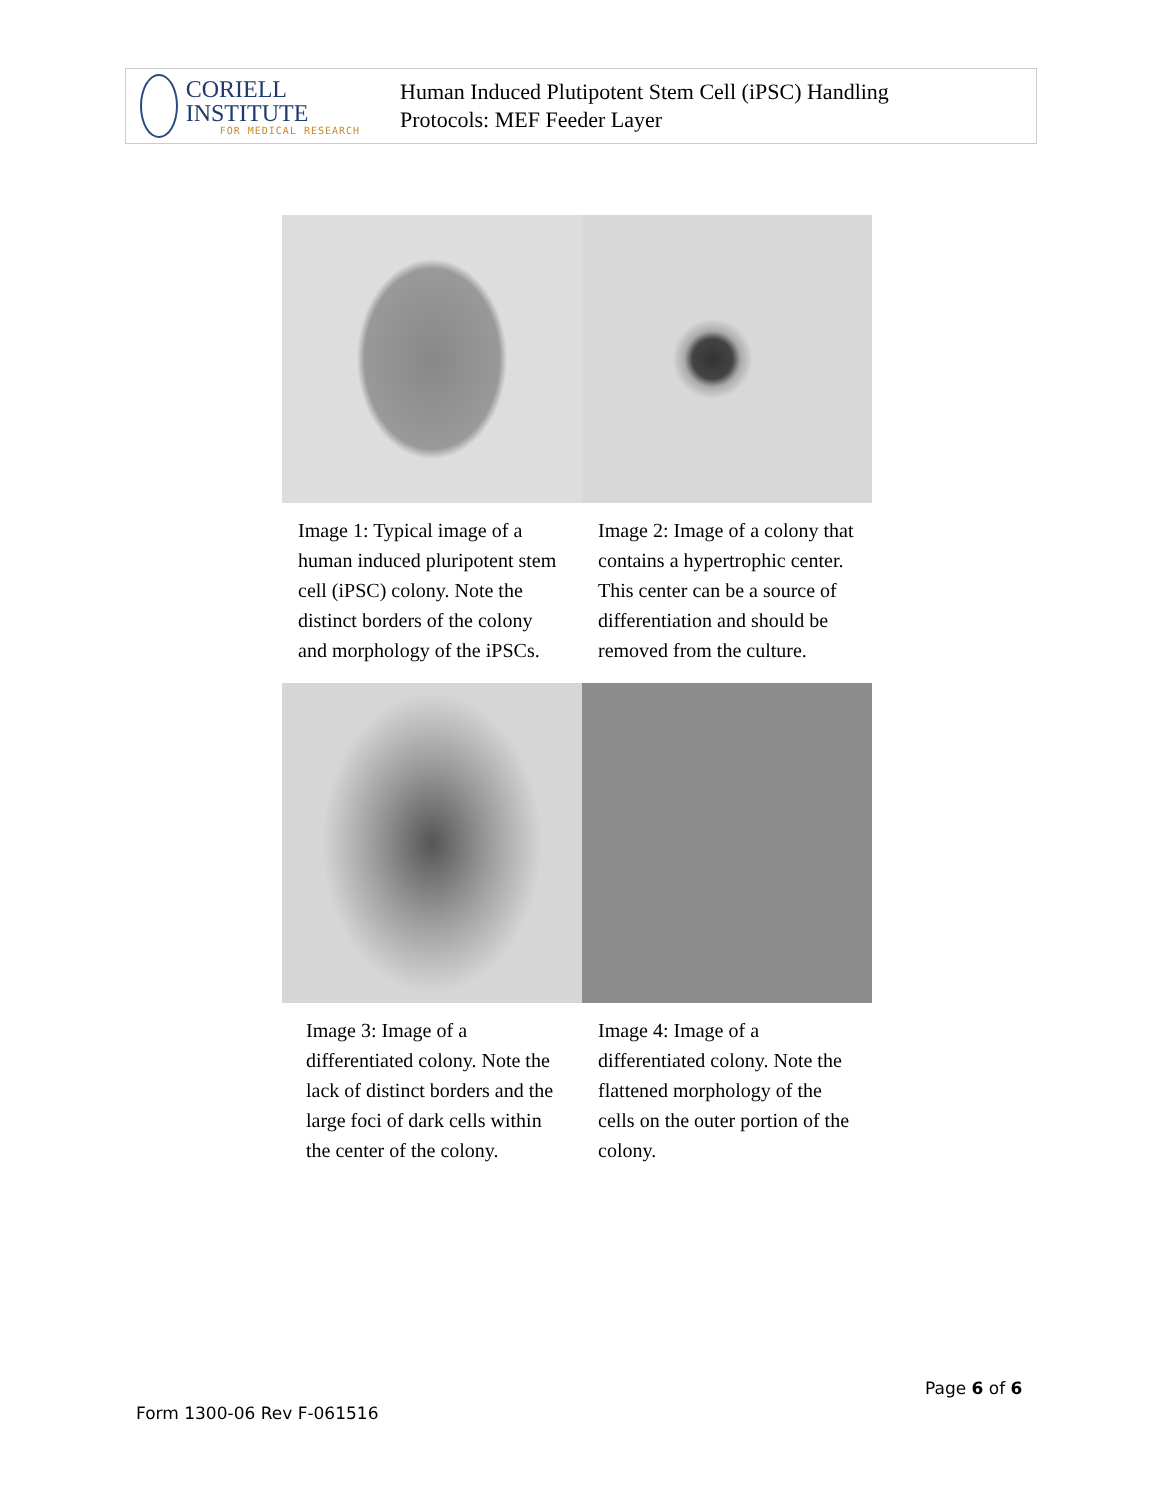CORIELL INSTITUTE
FOR MEDICAL RESEARCH
Human Induced Plutipotent Stem Cell (iPSC) Handling
Protocols: MEF Feeder Layer
Image 1: Typical image of a human induced pluripotent stem cell (iPSC) colony. Note the distinct borders of the colony and morphology of the iPSCs.
Image 2: Image of a colony that contains a hypertrophic center. This center can be a source of differentiation and should be removed from the culture.
Image 3: Image of a differentiated colony. Note the lack of distinct borders and the large foci of dark cells within the center of the colony.
Image 4: Image of a differentiated colony. Note the flattened morphology of the cells on the outer portion of the colony.
Page 6 of 6
Form 1300-06 Rev F-061516